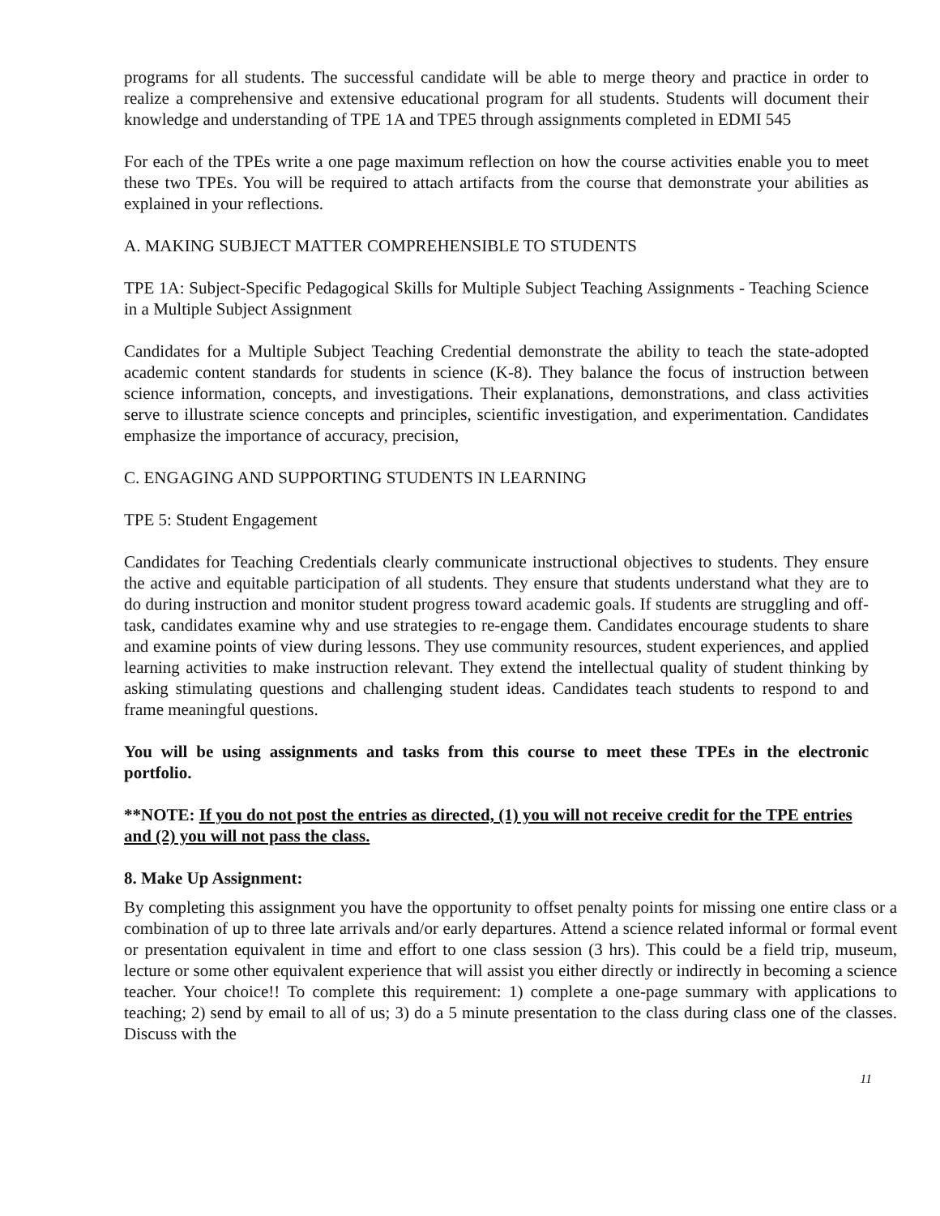programs for all students. The successful candidate will be able to merge theory and practice in order to realize a comprehensive and extensive educational program for all students. Students will document their knowledge and understanding of TPE 1A and TPE5 through assignments completed in EDMI 545
For each of the TPEs write a one page maximum reflection on how the course activities enable you to meet these two TPEs. You will be required to attach artifacts from the course that demonstrate your abilities as explained in your reflections.
A. MAKING SUBJECT MATTER COMPREHENSIBLE TO STUDENTS
TPE 1A: Subject-Specific Pedagogical Skills for Multiple Subject Teaching Assignments - Teaching Science in a Multiple Subject Assignment
Candidates for a Multiple Subject Teaching Credential demonstrate the ability to teach the state-adopted academic content standards for students in science (K-8). They balance the focus of instruction between science information, concepts, and investigations. Their explanations, demonstrations, and class activities serve to illustrate science concepts and principles, scientific investigation, and experimentation. Candidates emphasize the importance of accuracy, precision,
C. ENGAGING AND SUPPORTING STUDENTS IN LEARNING
TPE 5: Student Engagement
Candidates for Teaching Credentials clearly communicate instructional objectives to students. They ensure the active and equitable participation of all students. They ensure that students understand what they are to do during instruction and monitor student progress toward academic goals. If students are struggling and off-task, candidates examine why and use strategies to re-engage them. Candidates encourage students to share and examine points of view during lessons. They use community resources, student experiences, and applied learning activities to make instruction relevant. They extend the intellectual quality of student thinking by asking stimulating questions and challenging student ideas. Candidates teach students to respond to and frame meaningful questions.
You will be using assignments and tasks from this course to meet these TPEs in the electronic portfolio.
**NOTE: If you do not post the entries as directed, (1) you will not receive credit for the TPE entries and (2) you will not pass the class.
8. Make Up Assignment:
By completing this assignment you have the opportunity to offset penalty points for missing one entire class or a combination of up to three late arrivals and/or early departures. Attend a science related informal or formal event or presentation equivalent in time and effort to one class session (3 hrs). This could be a field trip, museum, lecture or some other equivalent experience that will assist you either directly or indirectly in becoming a science teacher. Your choice!! To complete this requirement: 1) complete a one-page summary with applications to teaching; 2) send by email to all of us; 3) do a 5 minute presentation to the class during class one of the classes. Discuss with the
11